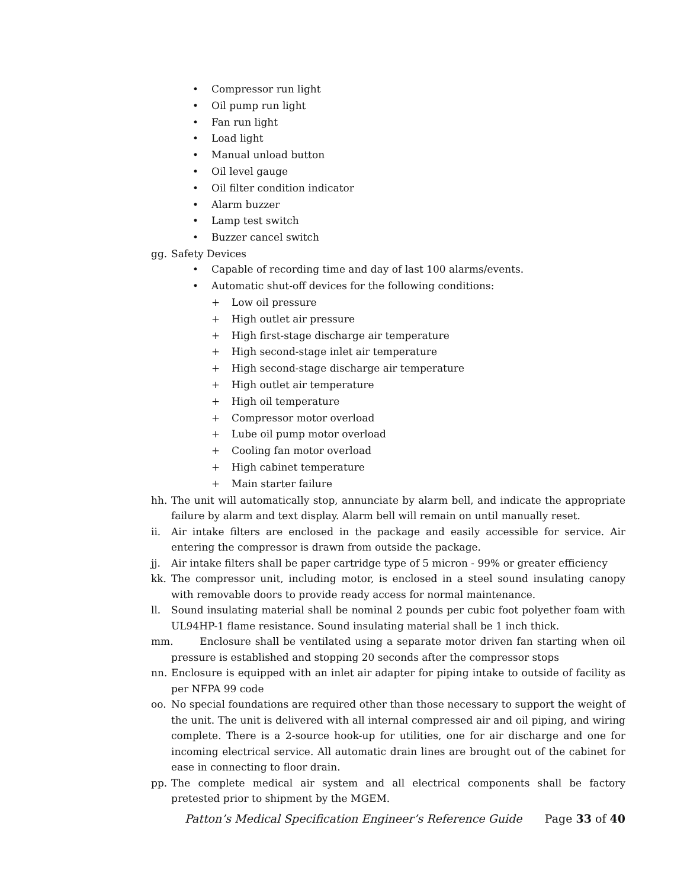• Compressor run light
• Oil pump run light
• Fan run light
• Load light
• Manual unload button
• Oil level gauge
• Oil filter condition indicator
• Alarm buzzer
• Lamp test switch
• Buzzer cancel switch
gg. Safety Devices
• Capable of recording time and day of last 100 alarms/events.
• Automatic shut-off devices for the following conditions:
+ Low oil pressure
+ High outlet air pressure
+ High first-stage discharge air temperature
+ High second-stage inlet air temperature
+ High second-stage discharge air temperature
+ High outlet air temperature
+ High oil temperature
+ Compressor motor overload
+ Lube oil pump motor overload
+ Cooling fan motor overload
+ High cabinet temperature
+ Main starter failure
hh. The unit will automatically stop, annunciate by alarm bell, and indicate the appropriate failure by alarm and text display. Alarm bell will remain on until manually reset.
ii. Air intake filters are enclosed in the package and easily accessible for service. Air entering the compressor is drawn from outside the package.
jj. Air intake filters shall be paper cartridge type of 5 micron - 99% or greater efficiency
kk. The compressor unit, including motor, is enclosed in a steel sound insulating canopy with removable doors to provide ready access for normal maintenance.
ll. Sound insulating material shall be nominal 2 pounds per cubic foot polyether foam with UL94HP-1 flame resistance. Sound insulating material shall be 1 inch thick.
mm. Enclosure shall be ventilated using a separate motor driven fan starting when oil pressure is established and stopping 20 seconds after the compressor stops
nn. Enclosure is equipped with an inlet air adapter for piping intake to outside of facility as per NFPA 99 code
oo. No special foundations are required other than those necessary to support the weight of the unit. The unit is delivered with all internal compressed air and oil piping, and wiring complete. There is a 2-source hook-up for utilities, one for air discharge and one for incoming electrical service. All automatic drain lines are brought out of the cabinet for ease in connecting to floor drain.
pp. The complete medical air system and all electrical components shall be factory pretested prior to shipment by the MGEM.
Patton’s Medical Specification Engineer’s Reference Guide Page 33 of 40